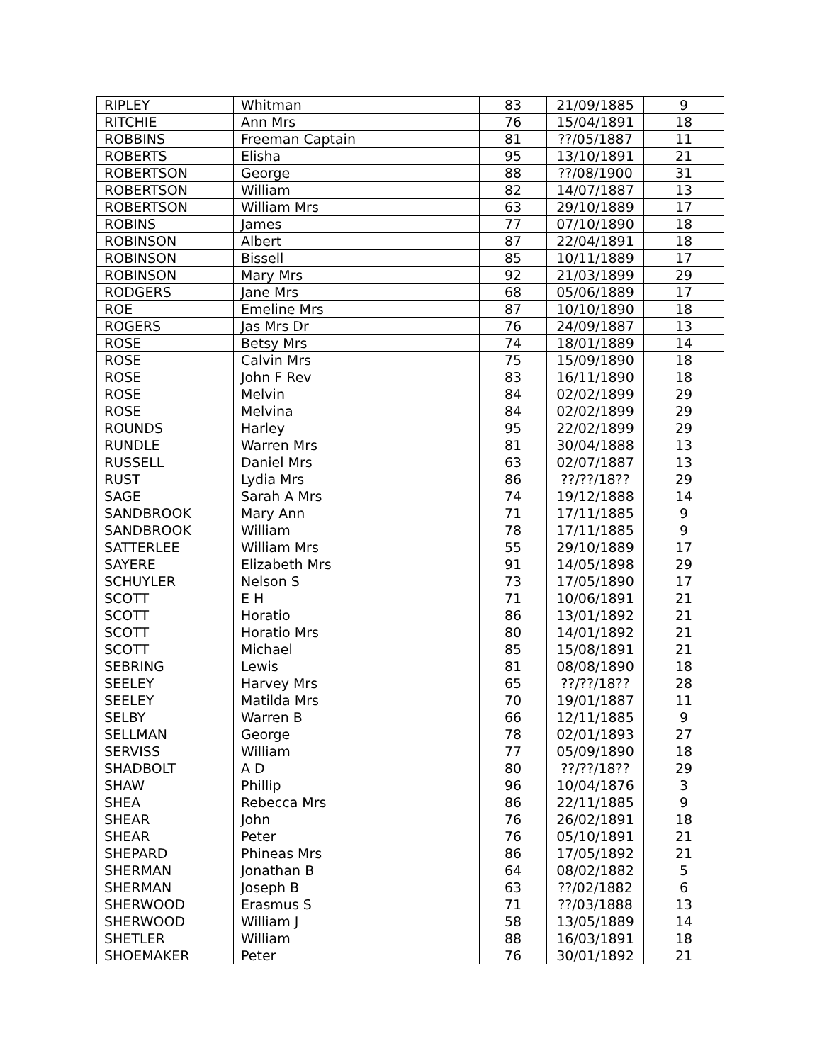| RIPLEY | Whitman | 83 | 21/09/1885 | 9 |
| RITCHIE | Ann Mrs | 76 | 15/04/1891 | 18 |
| ROBBINS | Freeman Captain | 81 | ??/05/1887 | 11 |
| ROBERTS | Elisha | 95 | 13/10/1891 | 21 |
| ROBERTSON | George | 88 | ??/08/1900 | 31 |
| ROBERTSON | William | 82 | 14/07/1887 | 13 |
| ROBERTSON | William Mrs | 63 | 29/10/1889 | 17 |
| ROBINS | James | 77 | 07/10/1890 | 18 |
| ROBINSON | Albert | 87 | 22/04/1891 | 18 |
| ROBINSON | Bissell | 85 | 10/11/1889 | 17 |
| ROBINSON | Mary Mrs | 92 | 21/03/1899 | 29 |
| RODGERS | Jane Mrs | 68 | 05/06/1889 | 17 |
| ROE | Emeline Mrs | 87 | 10/10/1890 | 18 |
| ROGERS | Jas Mrs Dr | 76 | 24/09/1887 | 13 |
| ROSE | Betsy Mrs | 74 | 18/01/1889 | 14 |
| ROSE | Calvin Mrs | 75 | 15/09/1890 | 18 |
| ROSE | John F Rev | 83 | 16/11/1890 | 18 |
| ROSE | Melvin | 84 | 02/02/1899 | 29 |
| ROSE | Melvina | 84 | 02/02/1899 | 29 |
| ROUNDS | Harley | 95 | 22/02/1899 | 29 |
| RUNDLE | Warren Mrs | 81 | 30/04/1888 | 13 |
| RUSSELL | Daniel Mrs | 63 | 02/07/1887 | 13 |
| RUST | Lydia Mrs | 86 | ??/??/18?? | 29 |
| SAGE | Sarah A Mrs | 74 | 19/12/1888 | 14 |
| SANDBROOK | Mary Ann | 71 | 17/11/1885 | 9 |
| SANDBROOK | William | 78 | 17/11/1885 | 9 |
| SATTERLEE | William Mrs | 55 | 29/10/1889 | 17 |
| SAYERE | Elizabeth Mrs | 91 | 14/05/1898 | 29 |
| SCHUYLER | Nelson S | 73 | 17/05/1890 | 17 |
| SCOTT | E H | 71 | 10/06/1891 | 21 |
| SCOTT | Horatio | 86 | 13/01/1892 | 21 |
| SCOTT | Horatio Mrs | 80 | 14/01/1892 | 21 |
| SCOTT | Michael | 85 | 15/08/1891 | 21 |
| SEBRING | Lewis | 81 | 08/08/1890 | 18 |
| SEELEY | Harvey Mrs | 65 | ??/??/18?? | 28 |
| SEELEY | Matilda Mrs | 70 | 19/01/1887 | 11 |
| SELBY | Warren B | 66 | 12/11/1885 | 9 |
| SELLMAN | George | 78 | 02/01/1893 | 27 |
| SERVISS | William | 77 | 05/09/1890 | 18 |
| SHADBOLT | A D | 80 | ??/??/18?? | 29 |
| SHAW | Phillip | 96 | 10/04/1876 | 3 |
| SHEA | Rebecca Mrs | 86 | 22/11/1885 | 9 |
| SHEAR | John | 76 | 26/02/1891 | 18 |
| SHEAR | Peter | 76 | 05/10/1891 | 21 |
| SHEPARD | Phineas Mrs | 86 | 17/05/1892 | 21 |
| SHERMAN | Jonathan B | 64 | 08/02/1882 | 5 |
| SHERMAN | Joseph B | 63 | ??/02/1882 | 6 |
| SHERWOOD | Erasmus S | 71 | ??/03/1888 | 13 |
| SHERWOOD | William J | 58 | 13/05/1889 | 14 |
| SHETLER | William | 88 | 16/03/1891 | 18 |
| SHOEMAKER | Peter | 76 | 30/01/1892 | 21 |